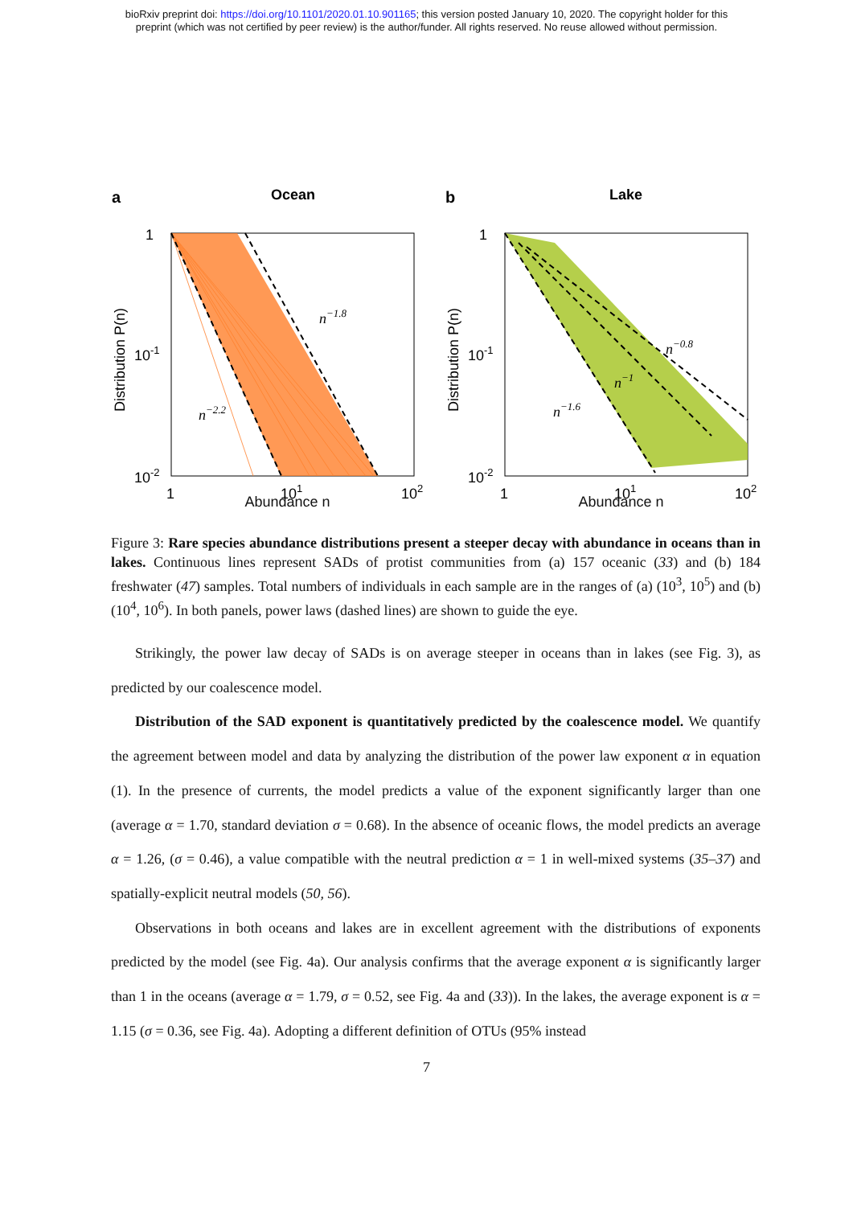bioRxiv preprint doi: https://doi.org/10.1101/2020.01.10.901165; this version posted January 10, 2020. The copyright holder for this
preprint (which was not certified by peer review) is the author/funder. All rights reserved. No reuse allowed without permission.
a
Ocean
n−1.8
n−2.2
1
10-1
10-2
1
101
102
Distribution P(n)
Abundance n
b
Lake
n−0.8
n−1
n−1.6
1
10-1
10-2
1
101
102
Distribution P(n)
Abundance n
Figure 3: Rare species abundance distributions present a steeper decay with abundance in oceans than in lakes. Continuous lines represent SADs of protist communities from (a) 157 oceanic (33) and (b) 184 freshwater (47) samples. Total numbers of individuals in each sample are in the ranges of (a) (10<sup>3</sup>, 10<sup>5</sup>) and (b) (10<sup>4</sup>, 10<sup>6</sup>). In both panels, power laws (dashed lines) are shown to guide the eye.
Strikingly, the power law decay of SADs is on average steeper in oceans than in lakes (see Fig. 3), as predicted by our coalescence model.
Distribution of the SAD exponent is quantitatively predicted by the coalescence model. We quantify the agreement between model and data by analyzing the distribution of the power law exponent α in equation (1). In the presence of currents, the model predicts a value of the exponent significantly larger than one (average α = 1.70, standard deviation σ = 0.68). In the absence of oceanic flows, the model predicts an average α = 1.26, (σ = 0.46), a value compatible with the neutral prediction α = 1 in well-mixed systems (35–37) and spatially-explicit neutral models (50, 56).
Observations in both oceans and lakes are in excellent agreement with the distributions of exponents predicted by the model (see Fig. 4a). Our analysis confirms that the average exponent α is significantly larger than 1 in the oceans (average α = 1.79, σ = 0.52, see Fig. 4a and (33)). In the lakes, the average exponent is α = 1.15 (σ = 0.36, see Fig. 4a). Adopting a different definition of OTUs (95% instead
7